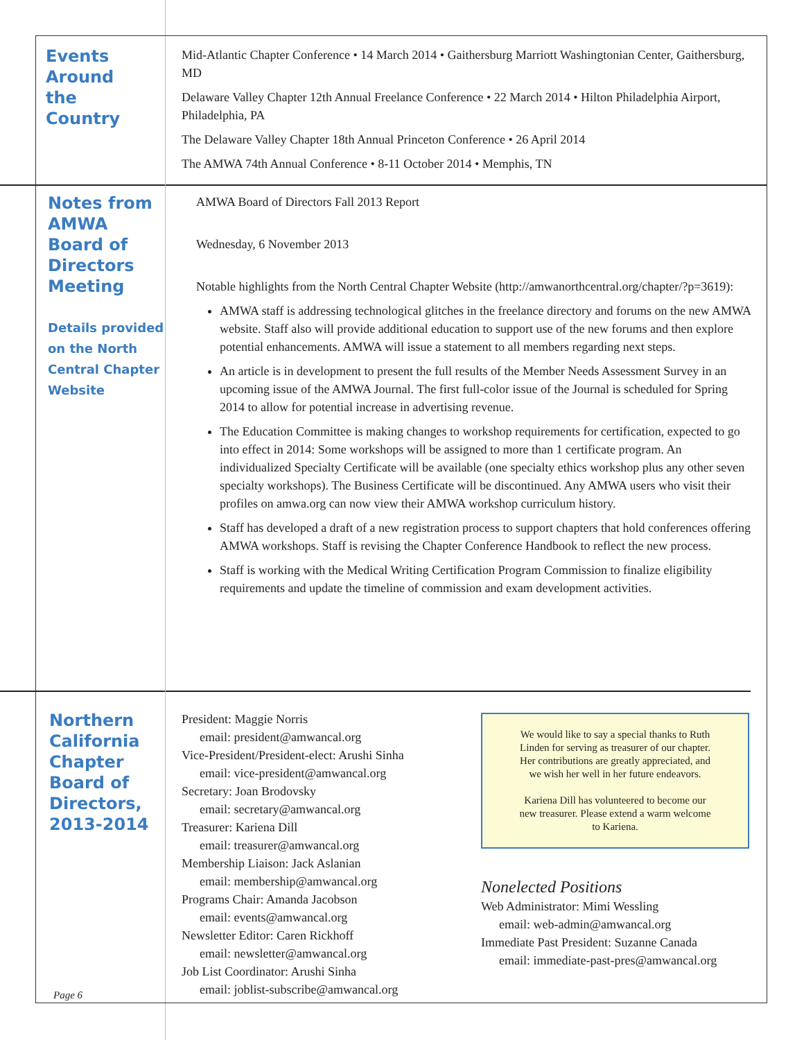Events Around the Country
Mid-Atlantic Chapter Conference • 14 March 2014 • Gaithersburg Marriott Washingtonian Center, Gaithersburg, MD
Delaware Valley Chapter 12th Annual Freelance Conference • 22 March 2014 • Hilton Philadelphia Airport, Philadelphia, PA
The Delaware Valley Chapter 18th Annual Princeton Conference • 26 April 2014
The AMWA 74th Annual Conference • 8-11 October 2014 • Memphis, TN
Notes from AMWA Board of Directors Meeting
Details provided on the North Central Chapter Website
AMWA Board of Directors Fall 2013 Report
Wednesday, 6 November 2013
Notable highlights from the North Central Chapter Website (http://amwanorthcentral.org/chapter/?p=3619):
AMWA staff is addressing technological glitches in the freelance directory and forums on the new AMWA website. Staff also will provide additional education to support use of the new forums and then explore potential enhancements. AMWA will issue a statement to all members regarding next steps.
An article is in development to present the full results of the Member Needs Assessment Survey in an upcoming issue of the AMWA Journal. The first full-color issue of the Journal is scheduled for Spring 2014 to allow for potential increase in advertising revenue.
The Education Committee is making changes to workshop requirements for certification, expected to go into effect in 2014: Some workshops will be assigned to more than 1 certificate program. An individualized Specialty Certificate will be available (one specialty ethics workshop plus any other seven specialty workshops). The Business Certificate will be discontinued. Any AMWA users who visit their profiles on amwa.org can now view their AMWA workshop curriculum history.
Staff has developed a draft of a new registration process to support chapters that hold conferences offering AMWA workshops. Staff is revising the Chapter Conference Handbook to reflect the new process.
Staff is working with the Medical Writing Certification Program Commission to finalize eligibility requirements and update the timeline of commission and exam development activities.
Northern California Chapter Board of Directors, 2013-2014
Page 6
President: Maggie Norris
email: president@amwancal.org
Vice-President/President-elect: Arushi Sinha
email: vice-president@amwancal.org
Secretary: Joan Brodovsky
email: secretary@amwancal.org
Treasurer: Kariena Dill
email: treasurer@amwancal.org
Membership Liaison: Jack Aslanian
email: membership@amwancal.org
Programs Chair: Amanda Jacobson
email: events@amwancal.org
Newsletter Editor: Caren Rickhoff
email: newsletter@amwancal.org
Job List Coordinator: Arushi Sinha
email: joblist-subscribe@amwancal.org
We would like to say a special thanks to Ruth Linden for serving as treasurer of our chapter. Her contributions are greatly appreciated, and we wish her well in her future endeavors.
Kariena Dill has volunteered to become our new treasurer. Please extend a warm welcome to Kariena.
Nonelected Positions
Web Administrator: Mimi Wessling
email: web-admin@amwancal.org
Immediate Past President: Suzanne Canada
email: immediate-past-pres@amwancal.org